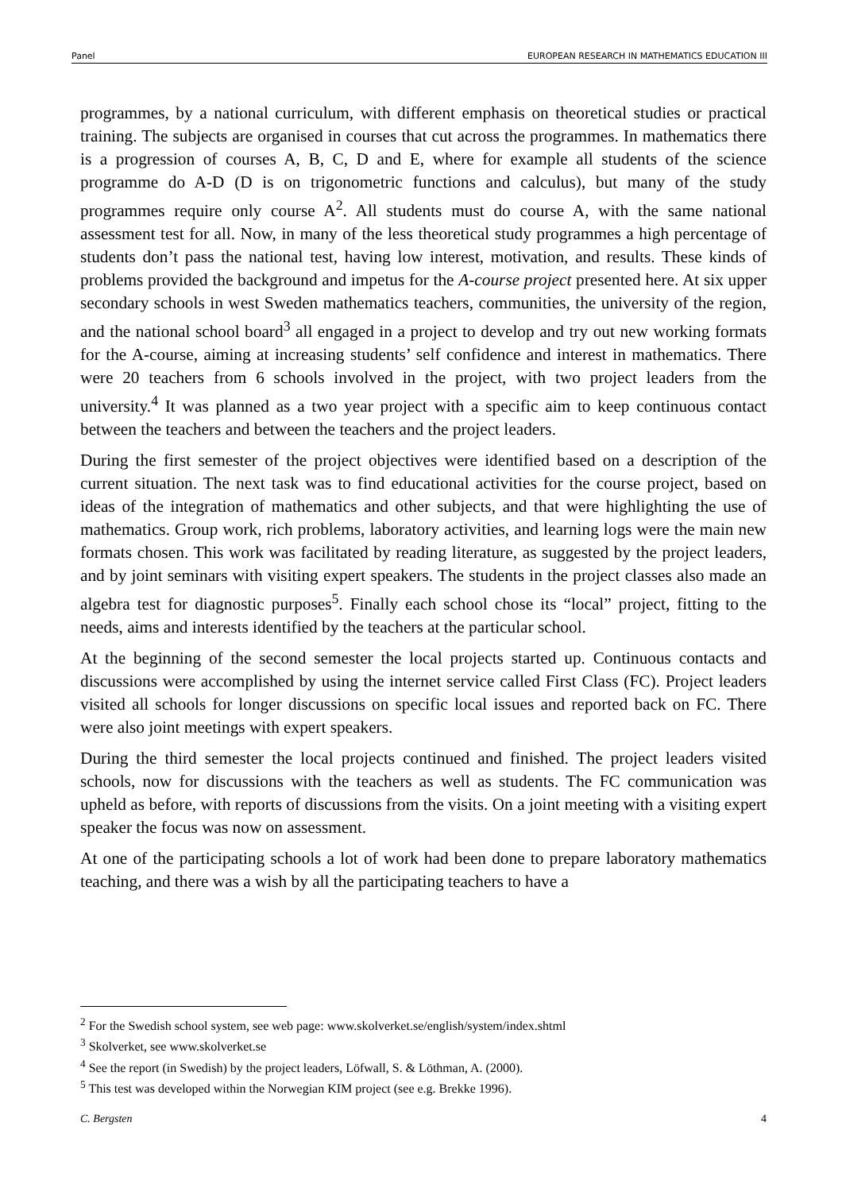Panel EUROPEAN RESEARCH IN MATHEMATICS EDUCATION III
programmes, by a national curriculum, with different emphasis on theoretical studies or practical training. The subjects are organised in courses that cut across the programmes. In mathematics there is a progression of courses A, B, C, D and E, where for example all students of the science programme do A-D (D is on trigonometric functions and calculus), but many of the study programmes require only course A<sup>2</sup>. All students must do course A, with the same national assessment test for all. Now, in many of the less theoretical study programmes a high percentage of students don’t pass the national test, having low interest, motivation, and results. These kinds of problems provided the background and impetus for the A-course project presented here. At six upper secondary schools in west Sweden mathematics teachers, communities, the university of the region, and the national school board<sup>3</sup> all engaged in a project to develop and try out new working formats for the A-course, aiming at increasing students’ self confidence and interest in mathematics. There were 20 teachers from 6 schools involved in the project, with two project leaders from the university.<sup>4</sup> It was planned as a two year project with a specific aim to keep continuous contact between the teachers and between the teachers and the project leaders.
During the first semester of the project objectives were identified based on a description of the current situation. The next task was to find educational activities for the course project, based on ideas of the integration of mathematics and other subjects, and that were highlighting the use of mathematics. Group work, rich problems, laboratory activities, and learning logs were the main new formats chosen. This work was facilitated by reading literature, as suggested by the project leaders, and by joint seminars with visiting expert speakers. The students in the project classes also made an algebra test for diagnostic purposes<sup>5</sup>. Finally each school chose its “local” project, fitting to the needs, aims and interests identified by the teachers at the particular school.
At the beginning of the second semester the local projects started up. Continuous contacts and discussions were accomplished by using the internet service called First Class (FC). Project leaders visited all schools for longer discussions on specific local issues and reported back on FC. There were also joint meetings with expert speakers.
During the third semester the local projects continued and finished. The project leaders visited schools, now for discussions with the teachers as well as students. The FC communication was upheld as before, with reports of discussions from the visits. On a joint meeting with a visiting expert speaker the focus was now on assessment.
At one of the participating schools a lot of work had been done to prepare laboratory mathematics teaching, and there was a wish by all the participating teachers to have a
<sup>2</sup> For the Swedish school system, see web page: www.skolverket.se/english/system/index.shtml
<sup>3</sup> Skolverket, see www.skolverket.se
<sup>4</sup> See the report (in Swedish) by the project leaders, Löfwall, S. & Löthman, A. (2000).
<sup>5</sup> This test was developed within the Norwegian KIM project (see e.g. Brekke 1996).
C. Bergsten 4